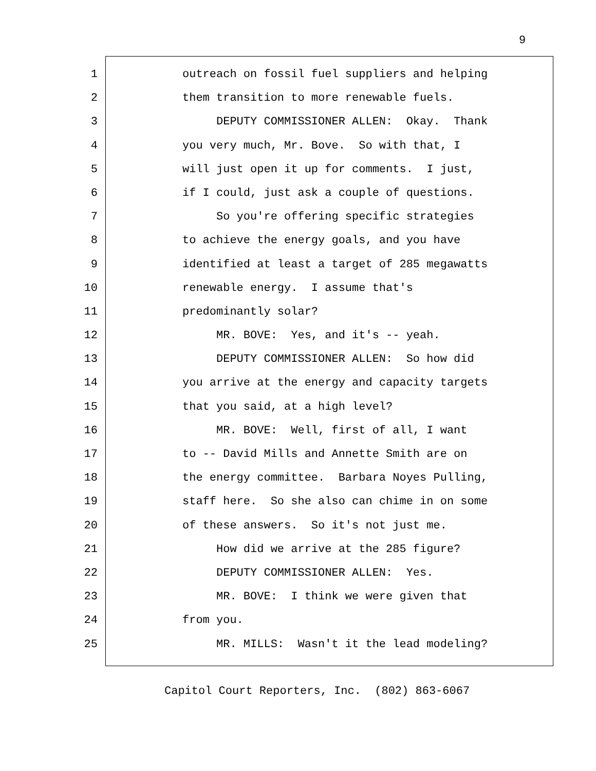9
1 outreach on fossil fuel suppliers and helping
2 them transition to more renewable fuels.
3 DEPUTY COMMISSIONER ALLEN: Okay. Thank
4 you very much, Mr. Bove. So with that, I
5 will just open it up for comments. I just,
6 if I could, just ask a couple of questions.
7 So you're offering specific strategies
8 to achieve the energy goals, and you have
9 identified at least a target of 285 megawatts
10 renewable energy. I assume that's
11 predominantly solar?
12 MR. BOVE: Yes, and it's -- yeah.
13 DEPUTY COMMISSIONER ALLEN: So how did
14 you arrive at the energy and capacity targets
15 that you said, at a high level?
16 MR. BOVE: Well, first of all, I want
17 to -- David Mills and Annette Smith are on
18 the energy committee. Barbara Noyes Pulling,
19 staff here. So she also can chime in on some
20 of these answers. So it's not just me.
21 How did we arrive at the 285 figure?
22 DEPUTY COMMISSIONER ALLEN: Yes.
23 MR. BOVE: I think we were given that
24 from you.
25 MR. MILLS: Wasn't it the lead modeling?
Capitol Court Reporters, Inc. (802) 863-6067